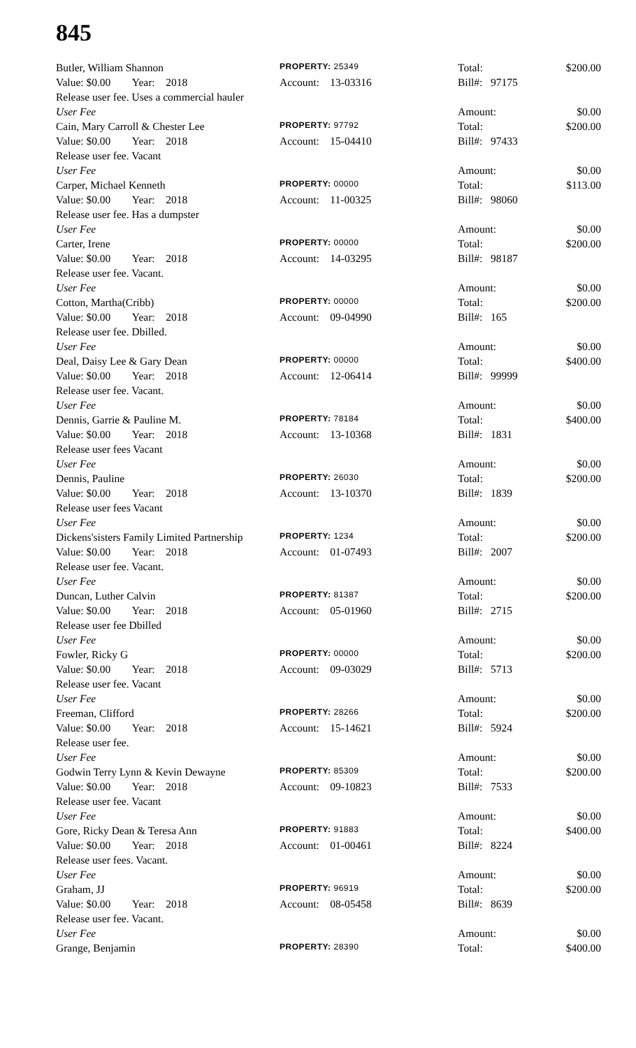845
| Butler, William Shannon | PROPERTY: 25349 | Total: | $200.00 |
| Value: $0.00 Year: 2018 | Account: 13-03316 | Bill#: 97175 | |
| Release user fee. Uses a commercial hauler | | | |
| User Fee | | Amount: | $0.00 |
| Cain, Mary Carroll & Chester Lee | PROPERTY: 97792 | Total: | $200.00 |
| Value: $0.00 Year: 2018 | Account: 15-04410 | Bill#: 97433 | |
| Release user fee. Vacant | | | |
| User Fee | | Amount: | $0.00 |
| Carper, Michael Kenneth | PROPERTY: 00000 | Total: | $113.00 |
| Value: $0.00 Year: 2018 | Account: 11-00325 | Bill#: 98060 | |
| Release user fee. Has a dumpster | | | |
| User Fee | | Amount: | $0.00 |
| Carter, Irene | PROPERTY: 00000 | Total: | $200.00 |
| Value: $0.00 Year: 2018 | Account: 14-03295 | Bill#: 98187 | |
| Release user fee. Vacant. | | | |
| User Fee | | Amount: | $0.00 |
| Cotton, Martha(Cribb) | PROPERTY: 00000 | Total: | $200.00 |
| Value: $0.00 Year: 2018 | Account: 09-04990 | Bill#: 165 | |
| Release user fee. Dbilled. | | | |
| User Fee | | Amount: | $0.00 |
| Deal, Daisy Lee & Gary Dean | PROPERTY: 00000 | Total: | $400.00 |
| Value: $0.00 Year: 2018 | Account: 12-06414 | Bill#: 99999 | |
| Release user fee. Vacant. | | | |
| User Fee | | Amount: | $0.00 |
| Dennis, Garrie & Pauline M. | PROPERTY: 78184 | Total: | $400.00 |
| Value: $0.00 Year: 2018 | Account: 13-10368 | Bill#: 1831 | |
| Release user fees Vacant | | | |
| User Fee | | Amount: | $0.00 |
| Dennis, Pauline | PROPERTY: 26030 | Total: | $200.00 |
| Value: $0.00 Year: 2018 | Account: 13-10370 | Bill#: 1839 | |
| Release user fees Vacant | | | |
| User Fee | | Amount: | $0.00 |
| Dickens'sisters Family Limited Partnership | PROPERTY: 1234 | Total: | $200.00 |
| Value: $0.00 Year: 2018 | Account: 01-07493 | Bill#: 2007 | |
| Release user fee. Vacant. | | | |
| User Fee | | Amount: | $0.00 |
| Duncan, Luther Calvin | PROPERTY: 81387 | Total: | $200.00 |
| Value: $0.00 Year: 2018 | Account: 05-01960 | Bill#: 2715 | |
| Release user fee Dbilled | | | |
| User Fee | | Amount: | $0.00 |
| Fowler, Ricky G | PROPERTY: 00000 | Total: | $200.00 |
| Value: $0.00 Year: 2018 | Account: 09-03029 | Bill#: 5713 | |
| Release user fee. Vacant | | | |
| User Fee | | Amount: | $0.00 |
| Freeman, Clifford | PROPERTY: 28266 | Total: | $200.00 |
| Value: $0.00 Year: 2018 | Account: 15-14621 | Bill#: 5924 | |
| Release user fee. | | | |
| User Fee | | Amount: | $0.00 |
| Godwin Terry Lynn & Kevin Dewayne | PROPERTY: 85309 | Total: | $200.00 |
| Value: $0.00 Year: 2018 | Account: 09-10823 | Bill#: 7533 | |
| Release user fee. Vacant | | | |
| User Fee | | Amount: | $0.00 |
| Gore, Ricky Dean & Teresa Ann | PROPERTY: 91883 | Total: | $400.00 |
| Value: $0.00 Year: 2018 | Account: 01-00461 | Bill#: 8224 | |
| Release user fees. Vacant. | | | |
| User Fee | | Amount: | $0.00 |
| Graham, JJ | PROPERTY: 96919 | Total: | $200.00 |
| Value: $0.00 Year: 2018 | Account: 08-05458 | Bill#: 8639 | |
| Release user fee. Vacant. | | | |
| User Fee | | Amount: | $0.00 |
| Grange, Benjamin | PROPERTY: 28390 | Total: | $400.00 |